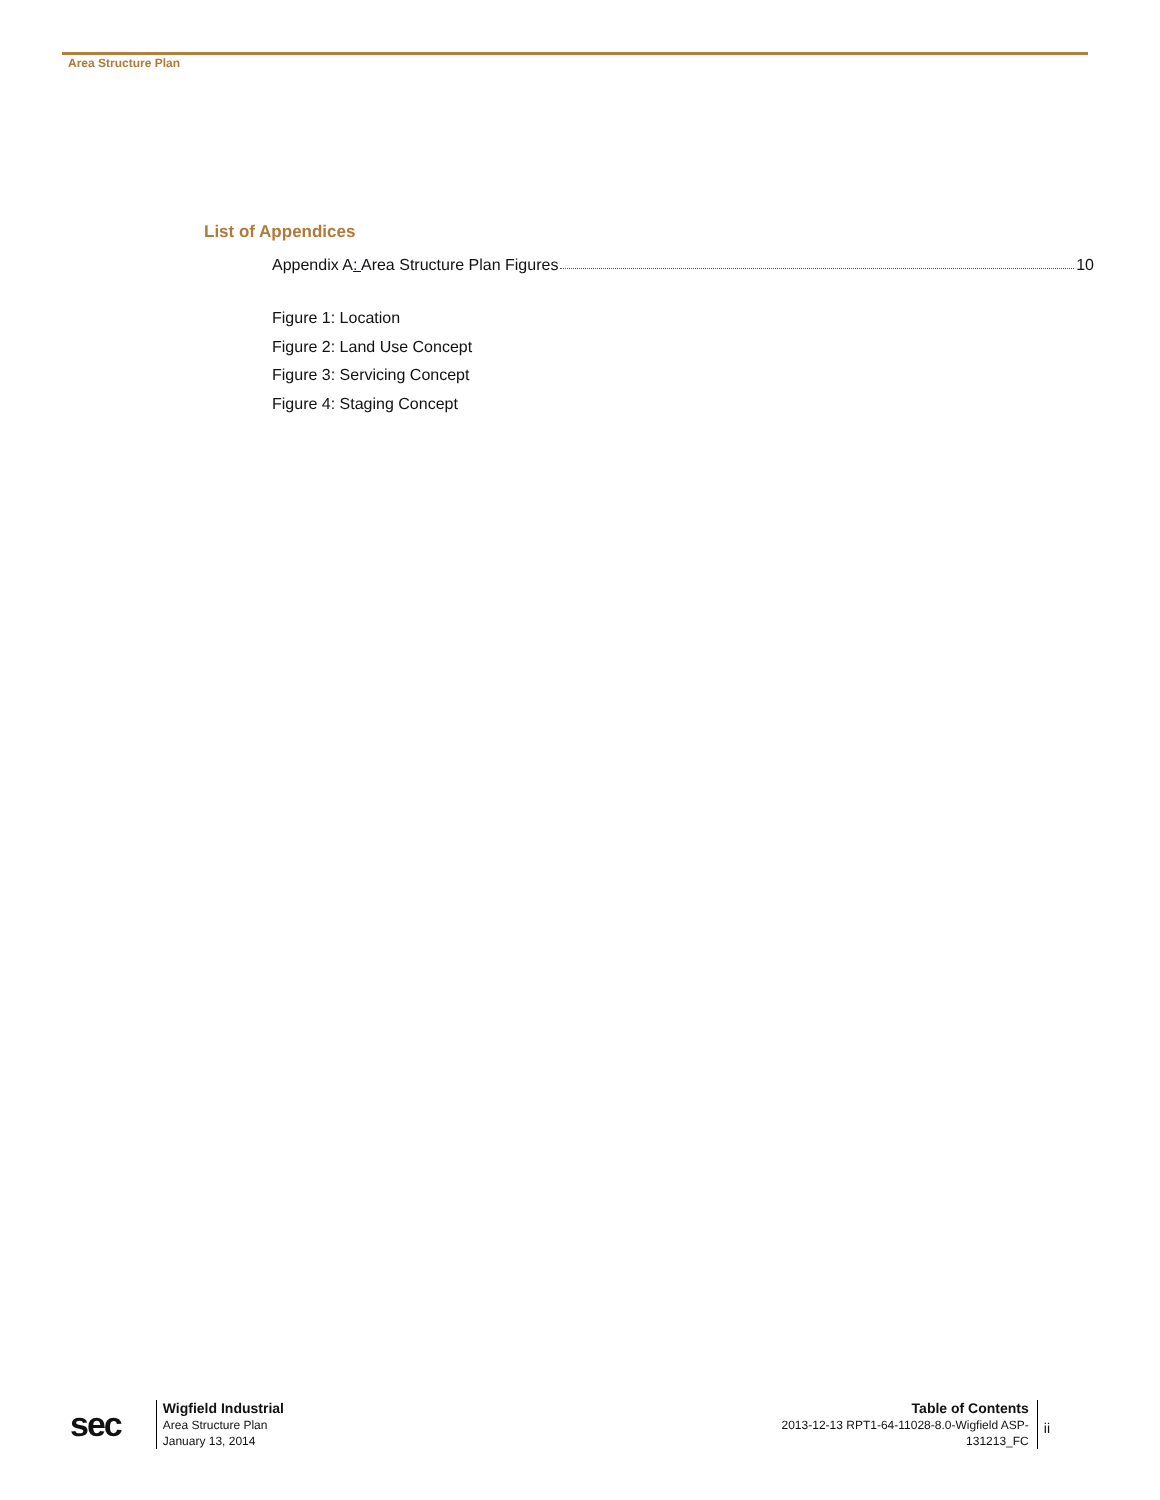Area Structure Plan
List of Appendices
Appendix A: Area Structure Plan Figures 10
Figure 1: Location
Figure 2: Land Use Concept
Figure 3: Servicing Concept
Figure 4: Staging Concept
sec
Wigfield Industrial
Area Structure Plan
January 13, 2014
Table of Contents
2013-12-13 RPT1-64-11028-8.0-Wigfield ASP-
131213_FC
ii